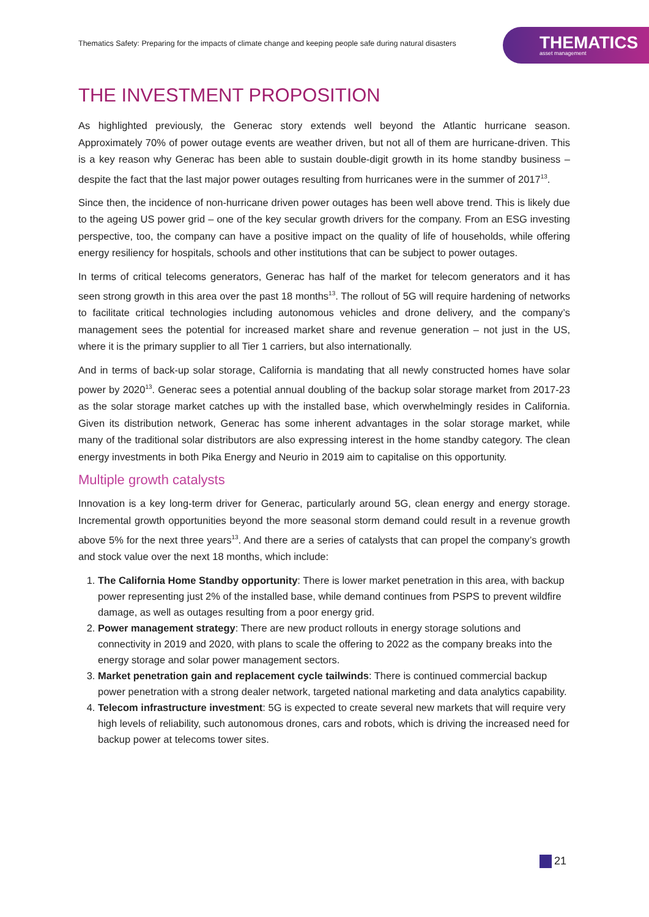Thematics Safety: Preparing for the impacts of climate change and keeping people safe during natural disasters
THEMATICS
asset management
THE INVESTMENT PROPOSITION
As highlighted previously, the Generac story extends well beyond the Atlantic hurricane season. Approximately 70% of power outage events are weather driven, but not all of them are hurricane-driven. This is a key reason why Generac has been able to sustain double-digit growth in its home standby business – despite the fact that the last major power outages resulting from hurricanes were in the summer of 2017<sup>13</sup>.
Since then, the incidence of non-hurricane driven power outages has been well above trend. This is likely due to the ageing US power grid – one of the key secular growth drivers for the company. From an ESG investing perspective, too, the company can have a positive impact on the quality of life of households, while offering energy resiliency for hospitals, schools and other institutions that can be subject to power outages.
In terms of critical telecoms generators, Generac has half of the market for telecom generators and it has seen strong growth in this area over the past 18 months<sup>13</sup>. The rollout of 5G will require hardening of networks to facilitate critical technologies including autonomous vehicles and drone delivery, and the company’s management sees the potential for increased market share and revenue generation – not just in the US, where it is the primary supplier to all Tier 1 carriers, but also internationally.
And in terms of back-up solar storage, California is mandating that all newly constructed homes have solar power by 2020<sup>13</sup>. Generac sees a potential annual doubling of the backup solar storage market from 2017-23 as the solar storage market catches up with the installed base, which overwhelmingly resides in California. Given its distribution network, Generac has some inherent advantages in the solar storage market, while many of the traditional solar distributors are also expressing interest in the home standby category. The clean energy investments in both Pika Energy and Neurio in 2019 aim to capitalise on this opportunity.
Multiple growth catalysts
Innovation is a key long-term driver for Generac, particularly around 5G, clean energy and energy storage. Incremental growth opportunities beyond the more seasonal storm demand could result in a revenue growth above 5% for the next three years<sup>13</sup>. And there are a series of catalysts that can propel the company’s growth and stock value over the next 18 months, which include:
1. The California Home Standby opportunity: There is lower market penetration in this area, with backup power representing just 2% of the installed base, while demand continues from PSPS to prevent wildfire damage, as well as outages resulting from a poor energy grid.
2. Power management strategy: There are new product rollouts in energy storage solutions and connectivity in 2019 and 2020, with plans to scale the offering to 2022 as the company breaks into the energy storage and solar power management sectors.
3. Market penetration gain and replacement cycle tailwinds: There is continued commercial backup power penetration with a strong dealer network, targeted national marketing and data analytics capability.
4. Telecom infrastructure investment: 5G is expected to create several new markets that will require very high levels of reliability, such autonomous drones, cars and robots, which is driving the increased need for backup power at telecoms tower sites.
21